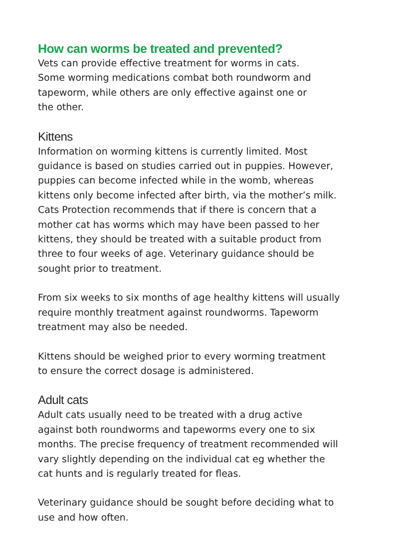How can worms be treated and prevented?
Vets can provide effective treatment for worms in cats.
Some worming medications combat both roundworm and
tapeworm, while others are only effective against one or
the other.
Kittens
Information on worming kittens is currently limited. Most
guidance is based on studies carried out in puppies. However,
puppies can become infected while in the womb, whereas
kittens only become infected after birth, via the mother’s milk.
Cats Protection recommends that if there is concern that a
mother cat has worms which may have been passed to her
kittens, they should be treated with a suitable product from
three to four weeks of age. Veterinary guidance should be
sought prior to treatment.
From six weeks to six months of age healthy kittens will usually
require monthly treatment against roundworms. Tapeworm
treatment may also be needed.
Kittens should be weighed prior to every worming treatment
to ensure the correct dosage is administered.
Adult cats
Adult cats usually need to be treated with a drug active
against both roundworms and tapeworms every one to six
months. The precise frequency of treatment recommended will
vary slightly depending on the individual cat eg whether the
cat hunts and is regularly treated for fleas.
Veterinary guidance should be sought before deciding what to
use and how often.